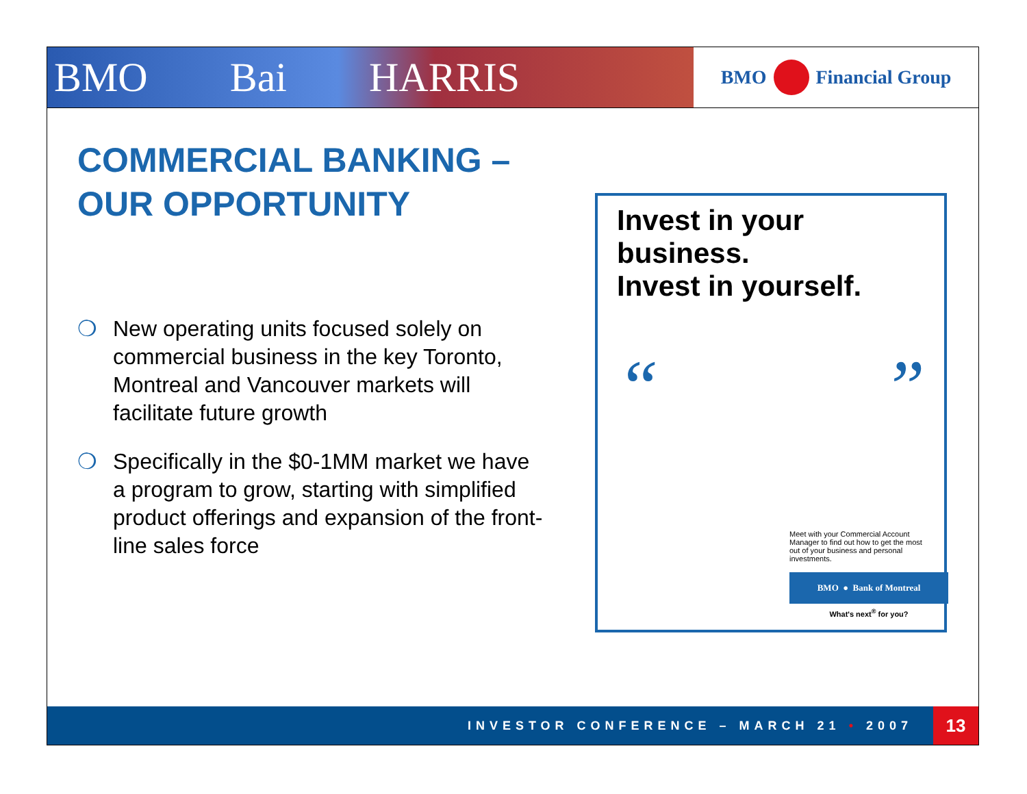BMO Bai HARRIS
BMO Financial Group
COMMERCIAL BANKING –
OUR OPPORTUNITY
❍ New operating units focused solely on commercial business in the key Toronto, Montreal and Vancouver markets will facilitate future growth
❍ Specifically in the $0-1MM market we have a program to grow, starting with simplified product offerings and expansion of the front-line sales force
Invest in your business.
Invest in yourself.
“”
Meet with your Commercial Account Manager to find out how to get the most out of your business and personal investments.
BMO ● Bank of Montreal
What's next<sup>®</sup> for you?
INVESTOR CONFERENCE – MARCH 21 • 2007 13